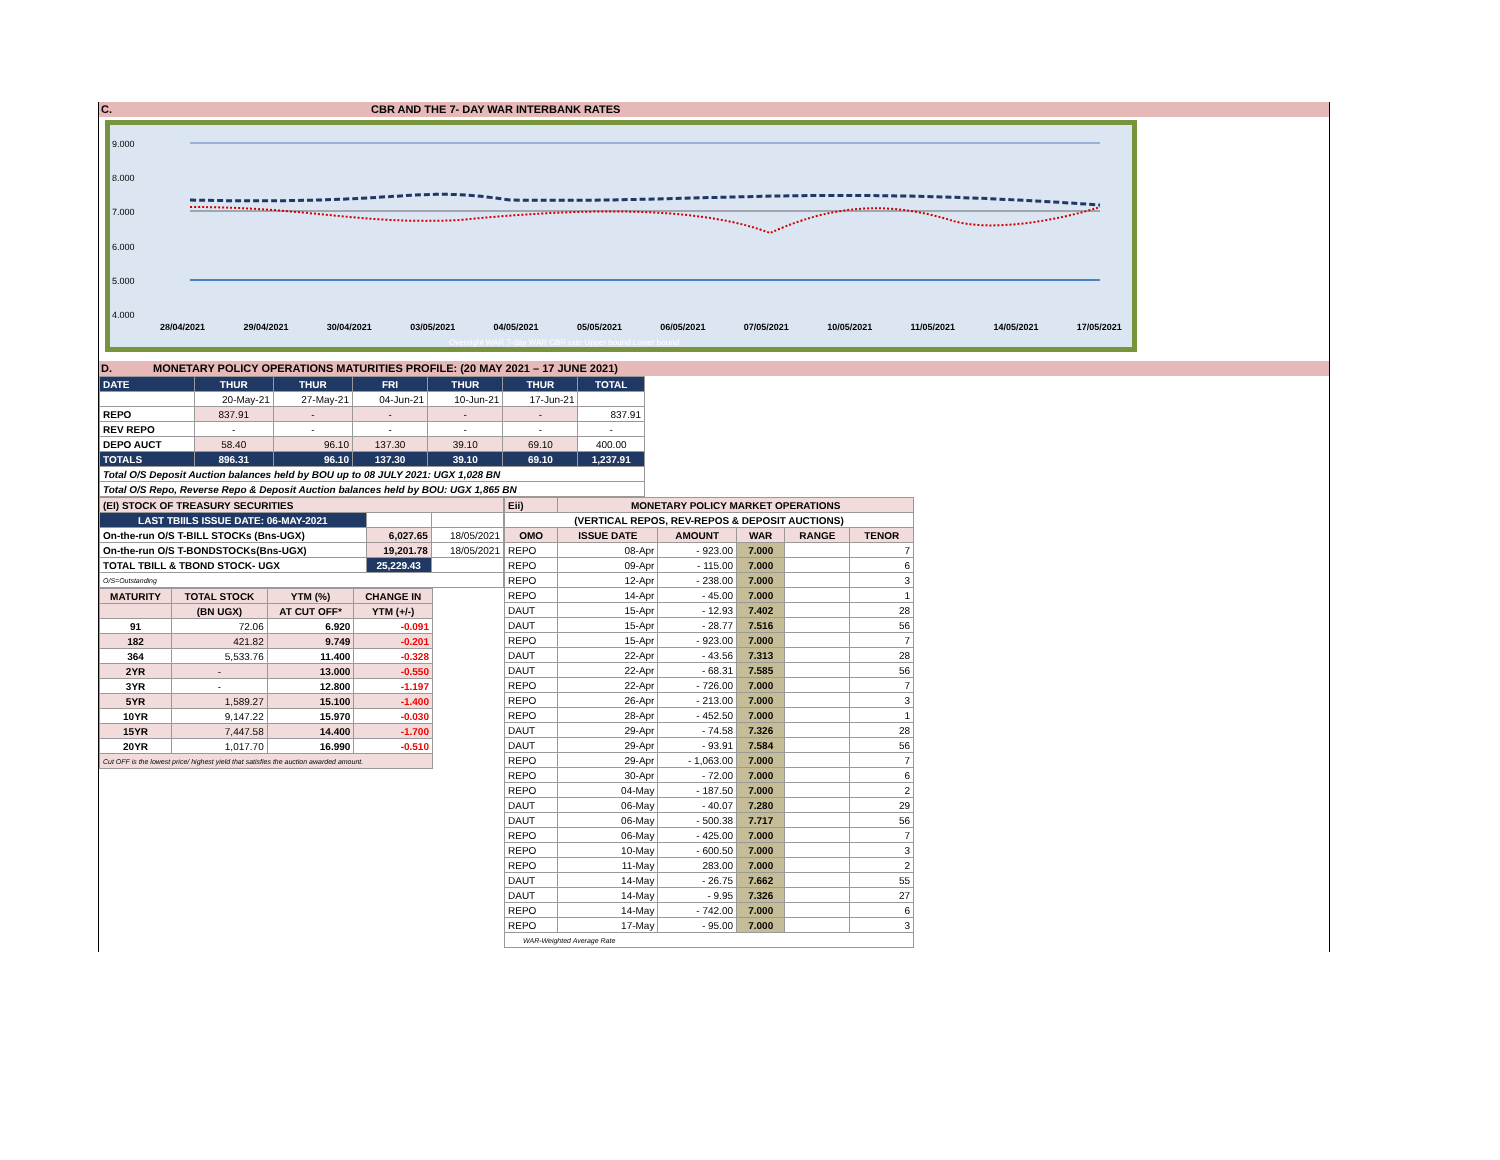C. CBR AND THE 7- DAY WAR INTERBANK RATES
9.000
8.000
7.000
6.000
5.000
4.000
28/04/2021 29/04/2021 30/04/2021 03/05/2021 04/05/2021 05/05/2021 06/05/2021 07/05/2021 10/05/2021 11/05/2021 14/05/2021 17/05/2021
Overnight WAR 7-day WAR CBR rate Upper bound Lower bound
D. MONETARY POLICY OPERATIONS MATURITIES PROFILE: (20 MAY 2021 – 17 JUNE 2021)
| DATE | THUR | THUR | FRI | THUR | THUR | TOTAL |
| | 20-May-21 | 27-May-21 | 04-Jun-21 | 10-Jun-21 | 17-Jun-21 | |
| REPO | 837.91 | - | - | - | - | 837.91 |
| REV REPO | - | - | - | - | - | - |
| DEPO AUCT | 58.40 | 96.10 | 137.30 | 39.10 | 69.10 | 400.00 |
| TOTALS | 896.31 | 96.10 | 137.30 | 39.10 | 69.10 | 1,237.91 |
| Total O/S Deposit Auction balances held by BOU up to 08 JULY 2021: UGX 1,028 BN | | | | | | |
| Total O/S Repo, Reverse Repo & Deposit Auction balances held by BOU: UGX 1,865 BN | | | | | | |
| (EI) STOCK OF TREASURY SECURITIES | | |
| LAST TBIILS ISSUE DATE: 06-MAY-2021 | | |
| On-the-run O/S T-BILL STOCKs (Bns-UGX) | 6,027.65 | 18/05/2021 |
| On-the-run O/S T-BONDSTOCKs(Bns-UGX) | 19,201.78 | 18/05/2021 |
| TOTAL TBILL & TBOND STOCK- UGX | 25,229.43 | |
| O/S=Outstanding | | |
| MATURITY | TOTAL STOCK | YTM (%) | CHANGE IN |
| --- | --- | --- | --- |
| | (BN UGX) | AT CUT OFF* | YTM (+/-) |
| 91 | 72.06 | 6.920 | -0.091 |
| 182 | 421.82 | 9.749 | -0.201 |
| 364 | 5,533.76 | 11.400 | -0.328 |
| 2YR | - | 13.000 | -0.550 |
| 3YR | - | 12.800 | -1.197 |
| 5YR | 1,589.27 | 15.100 | -1.400 |
| 10YR | 9,147.22 | 15.970 | -0.030 |
| 15YR | 7,447.58 | 14.400 | -1.700 |
| 20YR | 1,017.70 | 16.990 | -0.510 |
| Cut OFF is the lowest price/ highest yield that satisfies the auction awarded amount. | | | |
| Eii) | MONETARY POLICY MARKET OPERATIONS | | | | |
| --- | --- | --- | --- | --- | --- |
| (VERTICAL REPOS, REV-REPOS & DEPOSIT AUCTIONS) | | | | | |
| OMO | ISSUE DATE | AMOUNT | WAR | RANGE | TENOR |
| REPO | 08-Apr | - 923.00 | 7.000 | | 7 |
| REPO | 09-Apr | - 115.00 | 7.000 | | 6 |
| REPO | 12-Apr | - 238.00 | 7.000 | | 3 |
| REPO | 14-Apr | - 45.00 | 7.000 | | 1 |
| DAUT | 15-Apr | - 12.93 | 7.402 | | 28 |
| DAUT | 15-Apr | - 28.77 | 7.516 | | 56 |
| REPO | 15-Apr | - 923.00 | 7.000 | | 7 |
| DAUT | 22-Apr | - 43.56 | 7.313 | | 28 |
| DAUT | 22-Apr | - 68.31 | 7.585 | | 56 |
| REPO | 22-Apr | - 726.00 | 7.000 | | 7 |
| REPO | 26-Apr | - 213.00 | 7.000 | | 3 |
| REPO | 28-Apr | - 452.50 | 7.000 | | 1 |
| DAUT | 29-Apr | - 74.58 | 7.326 | | 28 |
| DAUT | 29-Apr | - 93.91 | 7.584 | | 56 |
| REPO | 29-Apr | - 1,063.00 | 7.000 | | 7 |
| REPO | 30-Apr | - 72.00 | 7.000 | | 6 |
| REPO | 04-May | - 187.50 | 7.000 | | 2 |
| DAUT | 06-May | - 40.07 | 7.280 | | 29 |
| DAUT | 06-May | - 500.38 | 7.717 | | 56 |
| REPO | 06-May | - 425.00 | 7.000 | | 7 |
| REPO | 10-May | - 600.50 | 7.000 | | 3 |
| REPO | 11-May | 283.00 | 7.000 | | 2 |
| DAUT | 14-May | - 26.75 | 7.662 | | 55 |
| DAUT | 14-May | - 9.95 | 7.326 | | 27 |
| REPO | 14-May | - 742.00 | 7.000 | | 6 |
| REPO | 17-May | - 95.00 | 7.000 | | 3 |
| WAR-Weighted Average Rate | | | | | |